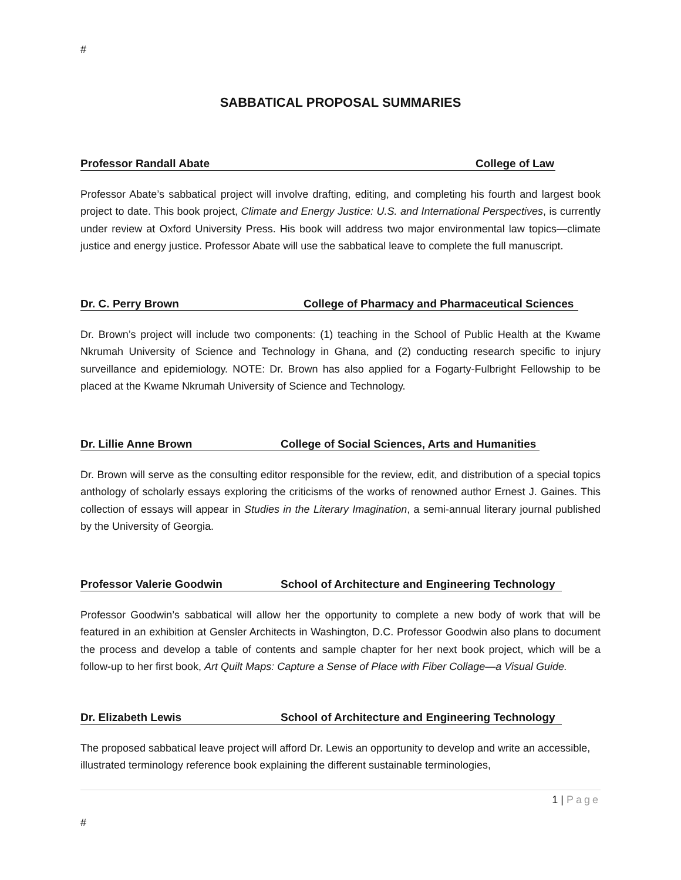#
SABBATICAL PROPOSAL SUMMARIES
Professor Randall Abate College of Law
Professor Abate’s sabbatical project will involve drafting, editing, and completing his fourth and largest book project to date. This book project, Climate and Energy Justice: U.S. and International Perspectives, is currently under review at Oxford University Press. His book will address two major environmental law topics—climate justice and energy justice. Professor Abate will use the sabbatical leave to complete the full manuscript.
Dr. C. Perry Brown College of Pharmacy and Pharmaceutical Sciences
Dr. Brown’s project will include two components: (1) teaching in the School of Public Health at the Kwame Nkrumah University of Science and Technology in Ghana, and (2) conducting research specific to injury surveillance and epidemiology. NOTE: Dr. Brown has also applied for a Fogarty-Fulbright Fellowship to be placed at the Kwame Nkrumah University of Science and Technology.
Dr. Lillie Anne Brown College of Social Sciences, Arts and Humanities
Dr. Brown will serve as the consulting editor responsible for the review, edit, and distribution of a special topics anthology of scholarly essays exploring the criticisms of the works of renowned author Ernest J. Gaines. This collection of essays will appear in Studies in the Literary Imagination, a semi-annual literary journal published by the University of Georgia.
Professor Valerie Goodwin School of Architecture and Engineering Technology
Professor Goodwin’s sabbatical will allow her the opportunity to complete a new body of work that will be featured in an exhibition at Gensler Architects in Washington, D.C. Professor Goodwin also plans to document the process and develop a table of contents and sample chapter for her next book project, which will be a follow-up to her first book, Art Quilt Maps: Capture a Sense of Place with Fiber Collage—a Visual Guide.
Dr. Elizabeth Lewis School of Architecture and Engineering Technology
The proposed sabbatical leave project will afford Dr. Lewis an opportunity to develop and write an accessible, illustrated terminology reference book explaining the different sustainable terminologies,
1 | Page
#